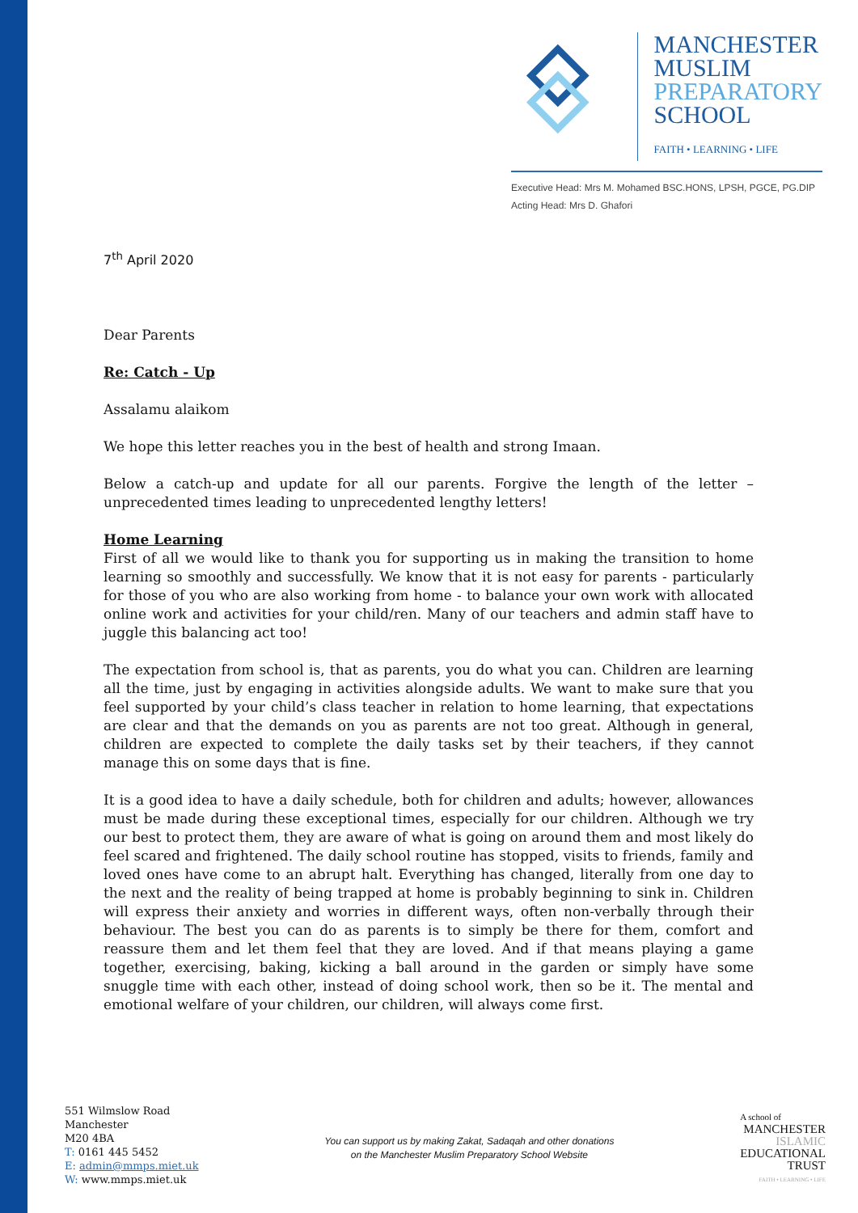MANCHESTER
MUSLIM
PREPARATORY
SCHOOL
FAITH • LEARNING • LIFE
Executive Head: Mrs M. Mohamed BSC.HONS, LPSH, PGCE, PG.DIP
Acting Head: Mrs D. Ghafori
7<sup>th</sup> April 2020
Dear Parents
Re: Catch - Up
Assalamu alaikom
We hope this letter reaches you in the best of health and strong Imaan.
Below a catch-up and update for all our parents. Forgive the length of the letter – unprecedented times leading to unprecedented lengthy letters!
Home Learning
First of all we would like to thank you for supporting us in making the transition to home learning so smoothly and successfully. We know that it is not easy for parents - particularly for those of you who are also working from home - to balance your own work with allocated online work and activities for your child/ren. Many of our teachers and admin staff have to juggle this balancing act too!
The expectation from school is, that as parents, you do what you can. Children are learning all the time, just by engaging in activities alongside adults. We want to make sure that you feel supported by your child’s class teacher in relation to home learning, that expectations are clear and that the demands on you as parents are not too great. Although in general, children are expected to complete the daily tasks set by their teachers, if they cannot manage this on some days that is fine.
It is a good idea to have a daily schedule, both for children and adults; however, allowances must be made during these exceptional times, especially for our children. Although we try our best to protect them, they are aware of what is going on around them and most likely do feel scared and frightened. The daily school routine has stopped, visits to friends, family and loved ones have come to an abrupt halt. Everything has changed, literally from one day to the next and the reality of being trapped at home is probably beginning to sink in. Children will express their anxiety and worries in different ways, often non-verbally through their behaviour. The best you can do as parents is to simply be there for them, comfort and reassure them and let them feel that they are loved. And if that means playing a game together, exercising, baking, kicking a ball around in the garden or simply have some snuggle time with each other, instead of doing school work, then so be it. The mental and emotional welfare of your children, our children, will always come first.
551 Wilmslow Road
Manchester
M20 4BA
T: 0161 445 5452
E: admin@mmps.miet.uk
W: www.mmps.miet.uk
You can support us by making Zakat, Sadaqah and other donations
on the Manchester Muslim Preparatory School Website
A school of
MANCHESTER
ISLAMIC
EDUCATIONAL
TRUST
FAITH • LEARNING • LIFE